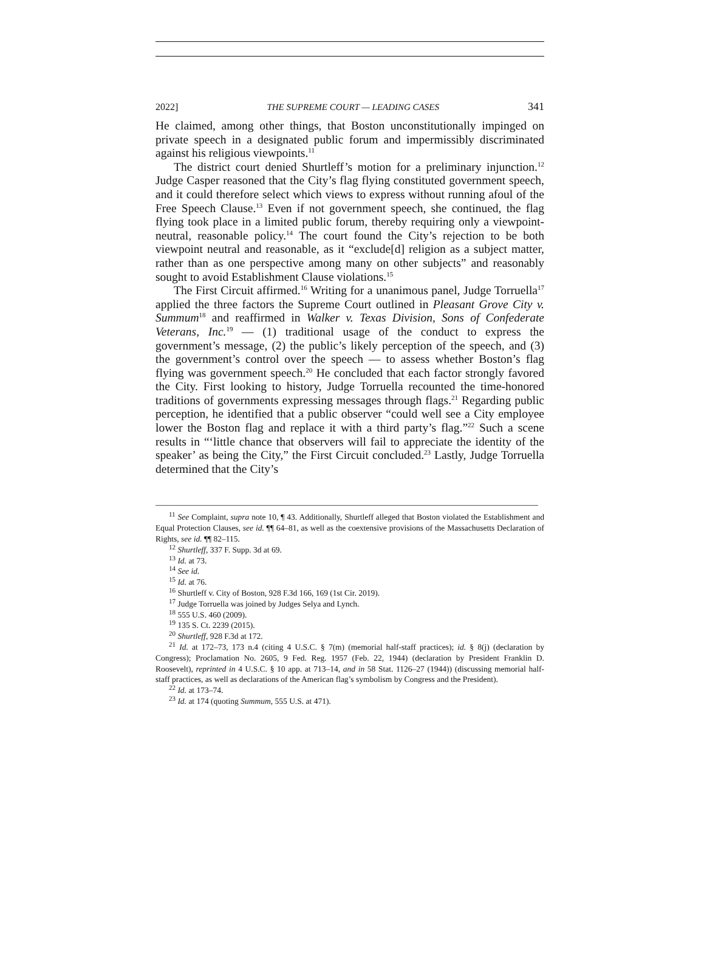2022] THE SUPREME COURT — LEADING CASES 341
He claimed, among other things, that Boston unconstitutionally impinged on private speech in a designated public forum and impermissibly discriminated against his religious viewpoints.<sup>11</sup>
The district court denied Shurtleff’s motion for a preliminary injunction.<sup>12</sup> Judge Casper reasoned that the City’s flag flying constituted government speech, and it could therefore select which views to express without running afoul of the Free Speech Clause.<sup>13</sup> Even if not government speech, she continued, the flag flying took place in a limited public forum, thereby requiring only a viewpoint-neutral, reasonable policy.<sup>14</sup> The court found the City’s rejection to be both viewpoint neutral and reasonable, as it “exclude[d] religion as a subject matter, rather than as one perspective among many on other subjects” and reasonably sought to avoid Establishment Clause violations.<sup>15</sup>
The First Circuit affirmed.<sup>16</sup> Writing for a unanimous panel, Judge Torruella<sup>17</sup> applied the three factors the Supreme Court outlined in Pleasant Grove City v. Summum<sup>18</sup> and reaffirmed in Walker v. Texas Division, Sons of Confederate Veterans, Inc.<sup>19</sup> — (1) traditional usage of the conduct to express the government’s message, (2) the public’s likely perception of the speech, and (3) the government’s control over the speech — to assess whether Boston’s flag flying was government speech.<sup>20</sup> He concluded that each factor strongly favored the City. First looking to history, Judge Torruella recounted the time-honored traditions of governments expressing messages through flags.<sup>21</sup> Regarding public perception, he identified that a public observer “could well see a City employee lower the Boston flag and replace it with a third party’s flag.”<sup>22</sup> Such a scene results in “‘little chance that observers will fail to appreciate the identity of the speaker’ as being the City,” the First Circuit concluded.<sup>23</sup> Lastly, Judge Torruella determined that the City’s
<sup>11</sup> See Complaint, supra note 10, ¶ 43. Additionally, Shurtleff alleged that Boston violated the Establishment and Equal Protection Clauses, see id. ¶¶ 64–81, as well as the coextensive provisions of the Massachusetts Declaration of Rights, see id. ¶¶ 82–115.
<sup>12</sup> Shurtleff, 337 F. Supp. 3d at 69.
<sup>13</sup> Id. at 73.
<sup>14</sup> See id.
<sup>15</sup> Id. at 76.
<sup>16</sup> Shurtleff v. City of Boston, 928 F.3d 166, 169 (1st Cir. 2019).
<sup>17</sup> Judge Torruella was joined by Judges Selya and Lynch.
<sup>18</sup> 555 U.S. 460 (2009).
<sup>19</sup> 135 S. Ct. 2239 (2015).
<sup>20</sup> Shurtleff, 928 F.3d at 172.
<sup>21</sup> Id. at 172–73, 173 n.4 (citing 4 U.S.C. § 7(m) (memorial half-staff practices); id. § 8(j) (declaration by Congress); Proclamation No. 2605, 9 Fed. Reg. 1957 (Feb. 22, 1944) (declaration by President Franklin D. Roosevelt), reprinted in 4 U.S.C. § 10 app. at 713–14, and in 58 Stat. 1126–27 (1944)) (discussing memorial half-staff practices, as well as declarations of the American flag’s symbolism by Congress and the President).
<sup>22</sup> Id. at 173–74.
<sup>23</sup> Id. at 174 (quoting Summum, 555 U.S. at 471).